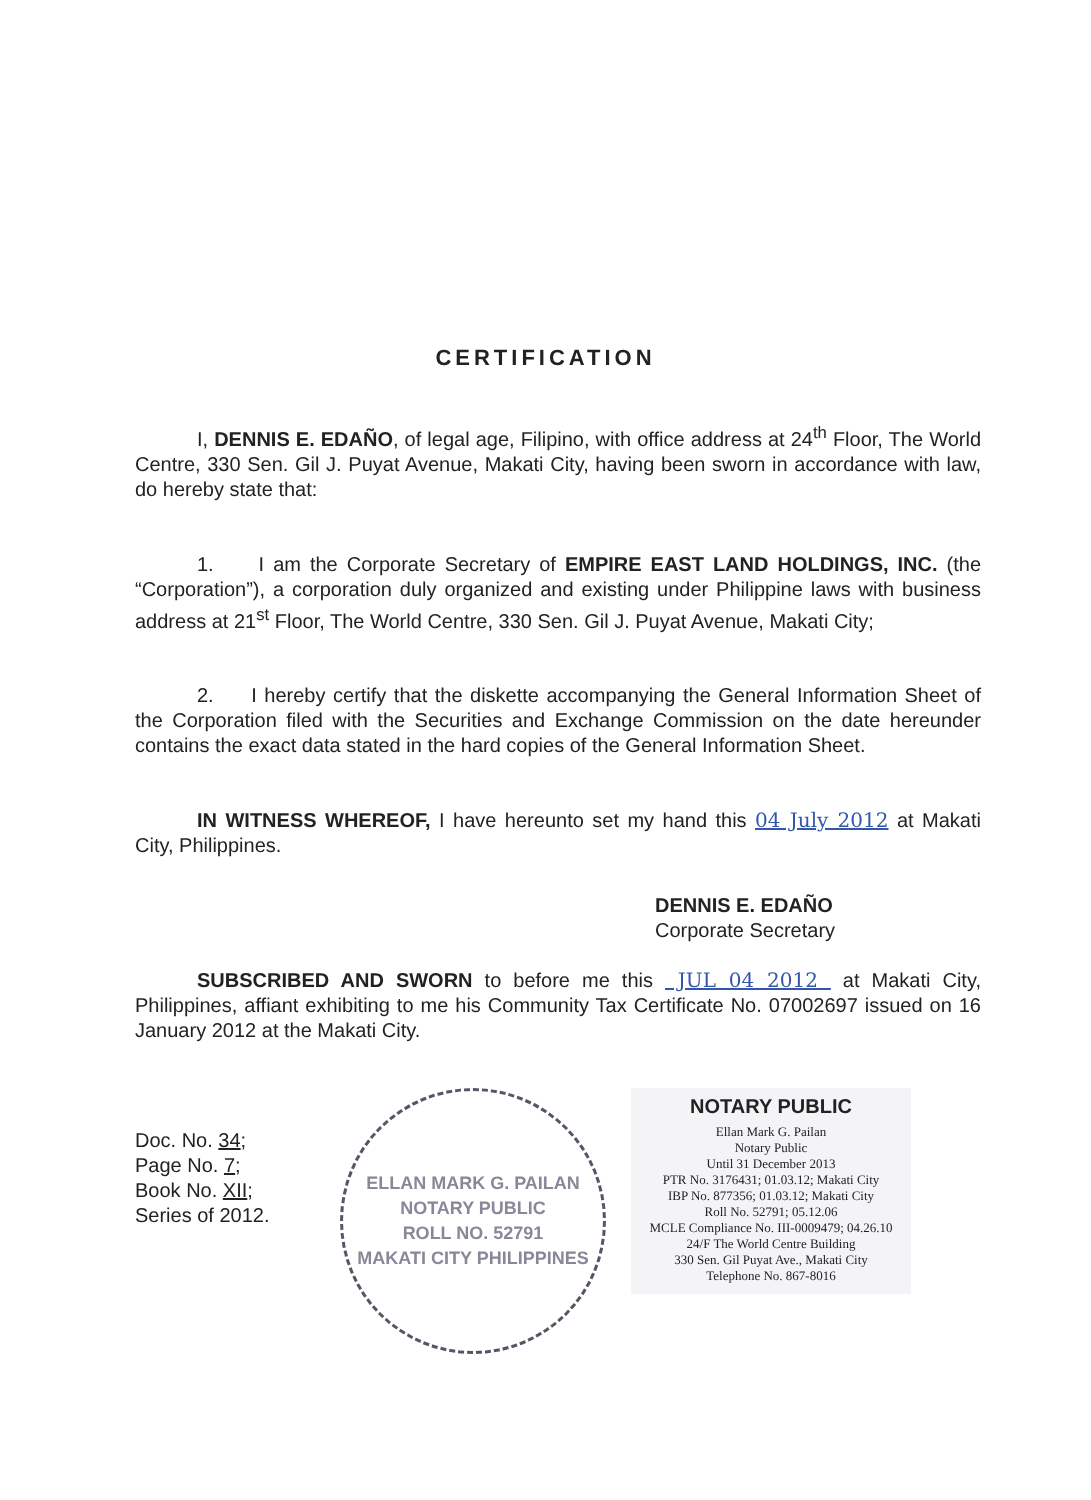CERTIFICATION
I, DENNIS E. EDAÑO, of legal age, Filipino, with office address at 24<sup>th</sup> Floor, The World Centre, 330 Sen. Gil J. Puyat Avenue, Makati City, having been sworn in accordance with law, do hereby state that:
1. I am the Corporate Secretary of EMPIRE EAST LAND HOLDINGS, INC. (the “Corporation”), a corporation duly organized and existing under Philippine laws with business address at 21<sup>st</sup> Floor, The World Centre, 330 Sen. Gil J. Puyat Avenue, Makati City;
2. I hereby certify that the diskette accompanying the General Information Sheet of the Corporation filed with the Securities and Exchange Commission on the date hereunder contains the exact data stated in the hard copies of the General Information Sheet.
IN WITNESS WHEREOF, I have hereunto set my hand this 04 July 2012 at Makati City, Philippines.
DENNIS E. EDAÑO
Corporate Secretary
SUBSCRIBED AND SWORN to before me this JUL 04 2012 at Makati City, Philippines, affiant exhibiting to me his Community Tax Certificate No. 07002697 issued on 16 January 2012 at the Makati City.
Doc. No. 34;
Page No. 7;
Book No. XII;
Series of 2012.
ELLAN MARK G. PAILAN
NOTARY PUBLIC
ROLL NO. 52791
MAKATI CITY PHILIPPINES
NOTARY PUBLIC
Ellan Mark G. Pailan
Notary Public
Until 31 December 2013
PTR No. 3176431; 01.03.12; Makati City
IBP No. 877356; 01.03.12; Makati City
Roll No. 52791; 05.12.06
MCLE Compliance No. III-0009479; 04.26.10
24/F The World Centre Building
330 Sen. Gil Puyat Ave., Makati City
Telephone No. 867-8016